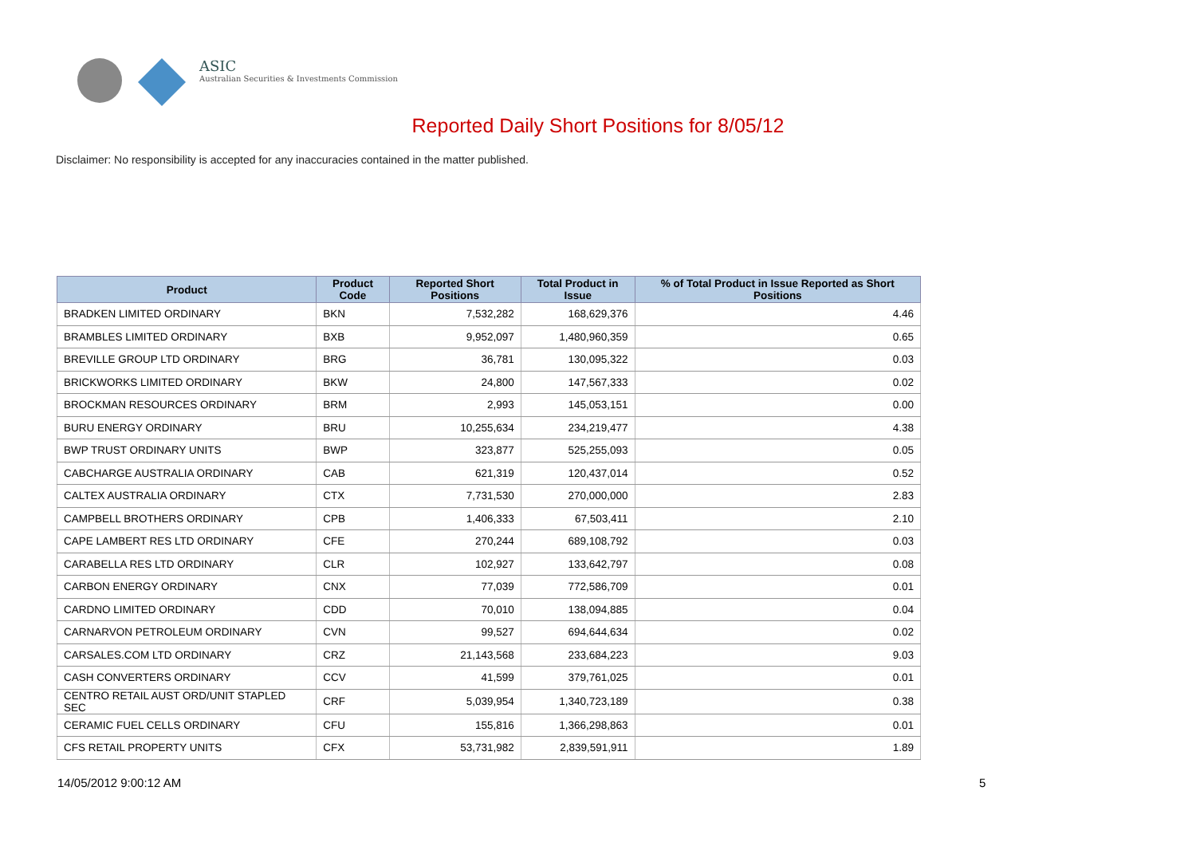ASIC
Australian Securities & Investments Commission
Reported Daily Short Positions for 8/05/12
Disclaimer: No responsibility is accepted for any inaccuracies contained in the matter published.
| Product | Product Code | Reported Short Positions | Total Product in Issue | % of Total Product in Issue Reported as Short Positions |
| --- | --- | --- | --- | --- |
| BRADKEN LIMITED ORDINARY | BKN | 7,532,282 | 168,629,376 | 4.46 |
| BRAMBLES LIMITED ORDINARY | BXB | 9,952,097 | 1,480,960,359 | 0.65 |
| BREVILLE GROUP LTD ORDINARY | BRG | 36,781 | 130,095,322 | 0.03 |
| BRICKWORKS LIMITED ORDINARY | BKW | 24,800 | 147,567,333 | 0.02 |
| BROCKMAN RESOURCES ORDINARY | BRM | 2,993 | 145,053,151 | 0.00 |
| BURU ENERGY ORDINARY | BRU | 10,255,634 | 234,219,477 | 4.38 |
| BWP TRUST ORDINARY UNITS | BWP | 323,877 | 525,255,093 | 0.05 |
| CABCHARGE AUSTRALIA ORDINARY | CAB | 621,319 | 120,437,014 | 0.52 |
| CALTEX AUSTRALIA ORDINARY | CTX | 7,731,530 | 270,000,000 | 2.83 |
| CAMPBELL BROTHERS ORDINARY | CPB | 1,406,333 | 67,503,411 | 2.10 |
| CAPE LAMBERT RES LTD ORDINARY | CFE | 270,244 | 689,108,792 | 0.03 |
| CARABELLA RES LTD ORDINARY | CLR | 102,927 | 133,642,797 | 0.08 |
| CARBON ENERGY ORDINARY | CNX | 77,039 | 772,586,709 | 0.01 |
| CARDNO LIMITED ORDINARY | CDD | 70,010 | 138,094,885 | 0.04 |
| CARNARVON PETROLEUM ORDINARY | CVN | 99,527 | 694,644,634 | 0.02 |
| CARSALES.COM LTD ORDINARY | CRZ | 21,143,568 | 233,684,223 | 9.03 |
| CASH CONVERTERS ORDINARY | CCV | 41,599 | 379,761,025 | 0.01 |
| CENTRO RETAIL AUST ORD/UNIT STAPLED SEC | CRF | 5,039,954 | 1,340,723,189 | 0.38 |
| CERAMIC FUEL CELLS ORDINARY | CFU | 155,816 | 1,366,298,863 | 0.01 |
| CFS RETAIL PROPERTY UNITS | CFX | 53,731,982 | 2,839,591,911 | 1.89 |
14/05/2012 9:00:12 AM 5